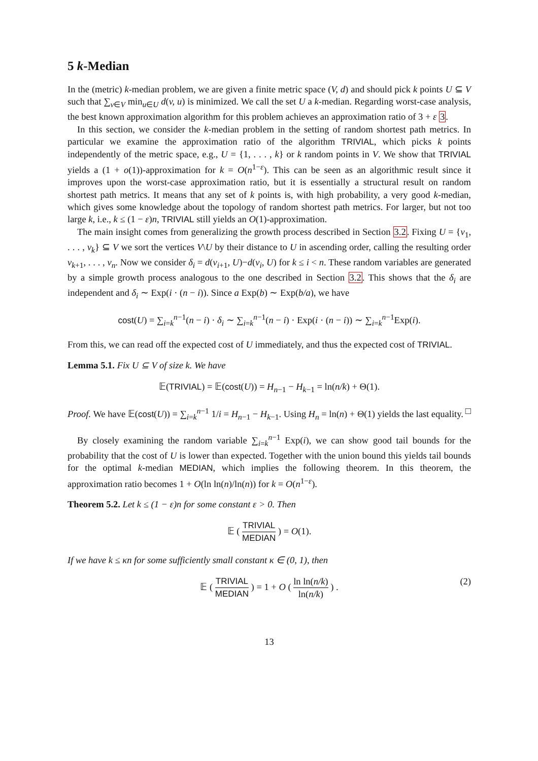5 k-Median
In the (metric) k-median problem, we are given a finite metric space (V, d) and should pick k points U ⊆ V such that ∑<sub>v∈V</sub> min<sub>u∈U</sub> d(v, u) is minimized. We call the set U a k-median. Regarding worst-case analysis, the best known approximation algorithm for this problem achieves an approximation ratio of 3 + ε 3.
In this section, we consider the k-median problem in the setting of random shortest path metrics. In particular we examine the approximation ratio of the algorithm TRIVIAL, which picks k points independently of the metric space, e.g., U = {1, . . . , k} or k random points in V. We show that TRIVIAL yields a (1 + o(1))-approximation for k = O(n<sup>1−ε</sup>). This can be seen as an algorithmic result since it improves upon the worst-case approximation ratio, but it is essentially a structural result on random shortest path metrics. It means that any set of k points is, with high probability, a very good k-median, which gives some knowledge about the topology of random shortest path metrics. For larger, but not too large k, i.e., k ≤ (1 − ε)n, TRIVIAL still yields an O(1)-approximation.
The main insight comes from generalizing the growth process described in Section 3.2. Fixing U = {v<sub>1</sub>, . . . , v<sub>k</sub>} ⊆ V we sort the vertices V\U by their distance to U in ascending order, calling the resulting order v<sub>k+1</sub>, . . . , v<sub>n</sub>. Now we consider δ<sub>i</sub> = d(v<sub>i+1</sub>, U)−d(v<sub>i</sub>, U) for k ≤ i < n. These random variables are generated by a simple growth process analogous to the one described in Section 3.2. This shows that the δ<sub>i</sub> are independent and δ<sub>i</sub> ∼ Exp(i · (n − i)). Since a Exp(b) ∼ Exp(b/a), we have
cost(U) = ∑<sub>i=k</sub><sup>n−1</sup>(n − i) · δ<sub>i</sub> ∼ ∑<sub>i=k</sub><sup>n−1</sup>(n − i) · Exp(i · (n − i)) ∼ ∑<sub>i=k</sub><sup>n−1</sup>Exp(i).
From this, we can read off the expected cost of U immediately, and thus the expected cost of TRIVIAL.
Lemma 5.1. Fix U ⊆ V of size k. We have
𝔼(TRIVIAL) = 𝔼(cost(U)) = H<sub>n−1</sub> − H<sub>k−1</sub> = ln(n/k) + Θ(1).
Proof. We have 𝔼(cost(U)) = ∑<sub>i=k</sub><sup>n−1</sup> 1/i = H<sub>n−1</sub> − H<sub>k−1</sub>. Using H<sub>n</sub> = ln(n) + Θ(1) yields the last equality. □
By closely examining the random variable ∑<sub>i=k</sub><sup>n−1</sup> Exp(i), we can show good tail bounds for the probability that the cost of U is lower than expected. Together with the union bound this yields tail bounds for the optimal k-median MEDIAN, which implies the following theorem. In this theorem, the approximation ratio becomes 1 + O(ln ln(n)/ln(n)) for k = O(n<sup>1−ε</sup>).
Theorem 5.2. Let k ≤ (1 − ε)n for some constant ε > 0. Then
𝔼 ( TRIVIAL MEDIAN ) = O(1).
If we have k ≤ κn for some sufficiently small constant κ ∈ (0, 1), then
𝔼 ( TRIVIAL MEDIAN ) = 1 + O ( ln ln(n/k) ln(n/k) ) . (2)
13